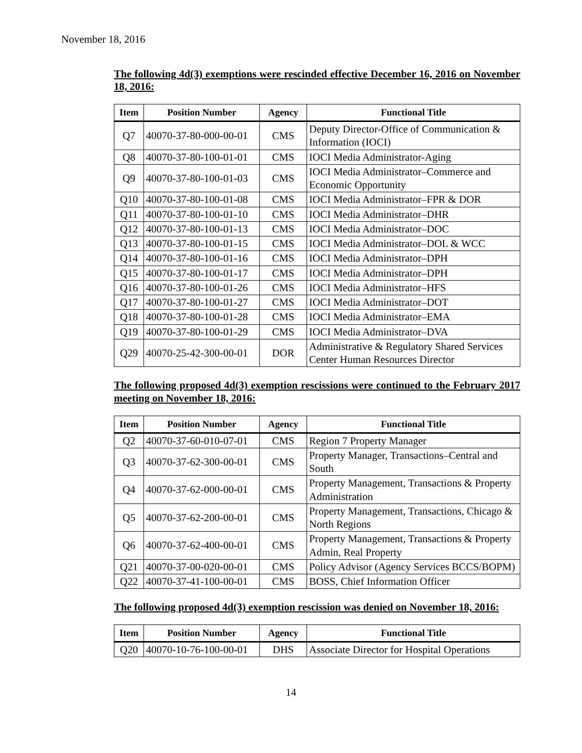November 18, 2016
The following 4d(3) exemptions were rescinded effective December 16, 2016 on November 18, 2016:
| Item | Position Number | Agency | Functional Title |
| --- | --- | --- | --- |
| Q7 | 40070-37-80-000-00-01 | CMS | Deputy Director-Office of Communication & Information (IOCI) |
| Q8 | 40070-37-80-100-01-01 | CMS | IOCI Media Administrator-Aging |
| Q9 | 40070-37-80-100-01-03 | CMS | IOCI Media Administrator–Commerce and Economic Opportunity |
| Q10 | 40070-37-80-100-01-08 | CMS | IOCI Media Administrator–FPR & DOR |
| Q11 | 40070-37-80-100-01-10 | CMS | IOCI Media Administrator–DHR |
| Q12 | 40070-37-80-100-01-13 | CMS | IOCI Media Administrator–DOC |
| Q13 | 40070-37-80-100-01-15 | CMS | IOCI Media Administrator–DOL & WCC |
| Q14 | 40070-37-80-100-01-16 | CMS | IOCI Media Administrator–DPH |
| Q15 | 40070-37-80-100-01-17 | CMS | IOCI Media Administrator–DPH |
| Q16 | 40070-37-80-100-01-26 | CMS | IOCI Media Administrator–HFS |
| Q17 | 40070-37-80-100-01-27 | CMS | IOCI Media Administrator–DOT |
| Q18 | 40070-37-80-100-01-28 | CMS | IOCI Media Administrator–EMA |
| Q19 | 40070-37-80-100-01-29 | CMS | IOCI Media Administrator–DVA |
| Q29 | 40070-25-42-300-00-01 | DOR | Administrative & Regulatory Shared Services Center Human Resources Director |
The following proposed 4d(3) exemption rescissions were continued to the February 2017 meeting on November 18, 2016:
| Item | Position Number | Agency | Functional Title |
| --- | --- | --- | --- |
| Q2 | 40070-37-60-010-07-01 | CMS | Region 7 Property Manager |
| Q3 | 40070-37-62-300-00-01 | CMS | Property Manager, Transactions–Central and South |
| Q4 | 40070-37-62-000-00-01 | CMS | Property Management, Transactions & Property Administration |
| Q5 | 40070-37-62-200-00-01 | CMS | Property Management, Transactions, Chicago & North Regions |
| Q6 | 40070-37-62-400-00-01 | CMS | Property Management, Transactions & Property Admin, Real Property |
| Q21 | 40070-37-00-020-00-01 | CMS | Policy Advisor (Agency Services BCCS/BOPM) |
| Q22 | 40070-37-41-100-00-01 | CMS | BOSS, Chief Information Officer |
The following proposed 4d(3) exemption rescission was denied on November 18, 2016:
| Item | Position Number | Agency | Functional Title |
| --- | --- | --- | --- |
| Q20 | 40070-10-76-100-00-01 | DHS | Associate Director for Hospital Operations |
14